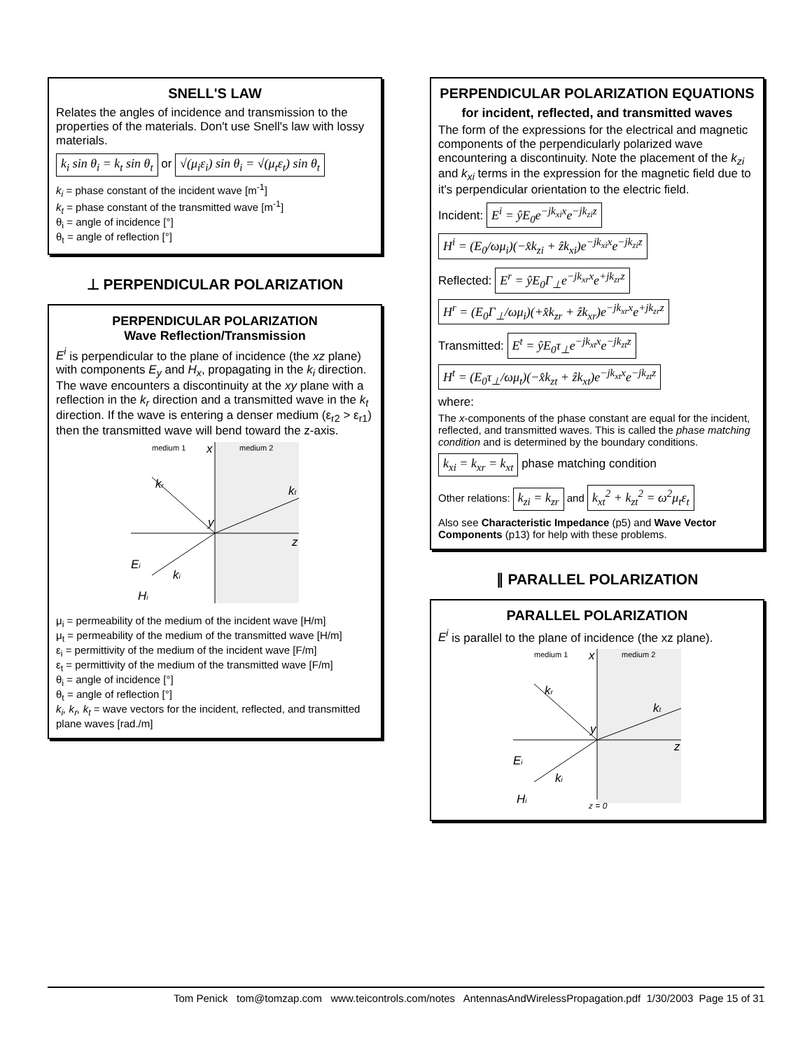SNELL'S LAW
Relates the angles of incidence and transmission to the properties of the materials. Don't use Snell's law with lossy materials.
k<sub>i</sub> sin θ<sub>i</sub> = k<sub>t</sub> sin θ<sub>t</sub> or √(μ<sub>i</sub>ε<sub>i</sub>) sin θ<sub>i</sub> = √(μ<sub>t</sub>ε<sub>t</sub>) sin θ<sub>t</sub>
k<sub>i</sub> = phase constant of the incident wave [m<sup>-1</sup>]
k<sub>t</sub> = phase constant of the transmitted wave [m<sup>-1</sup>]
θ<sub>i</sub> = angle of incidence [°]
θ<sub>t</sub> = angle of reflection [°]
⊥ PERPENDICULAR POLARIZATION
PERPENDICULAR POLARIZATION
Wave Reflection/Transmission
E<sup>i</sup> is perpendicular to the plane of incidence (the xz plane) with components E<sub>y</sub> and H<sub>x</sub>, propagating in the k<sub>i</sub> direction. The wave encounters a discontinuity at the xy plane with a reflection in the k<sub>r</sub> direction and a transmitted wave in the k<sub>t</sub> direction. If the wave is entering a denser medium (ε<sub>r2</sub> > ε<sub>r1</sub>) then the transmitted wave will bend toward the z-axis.
medium 1
medium 2
x
z
y
kr
kt
ki
Ei
Hi
μ<sub>i</sub> = permeability of the medium of the incident wave [H/m]
μ<sub>t</sub> = permeability of the medium of the transmitted wave [H/m]
ε<sub>i</sub> = permittivity of the medium of the incident wave [F/m]
ε<sub>t</sub> = permittivity of the medium of the transmitted wave [F/m]
θ<sub>i</sub> = angle of incidence [°]
θ<sub>t</sub> = angle of reflection [°]
k<sub>i</sub>, k<sub>r</sub>, k<sub>t</sub> = wave vectors for the incident, reflected, and transmitted plane waves [rad./m]
PERPENDICULAR POLARIZATION EQUATIONS
for incident, reflected, and transmitted waves
The form of the expressions for the electrical and magnetic components of the perpendicularly polarized wave encountering a discontinuity. Note the placement of the k<sub>zi</sub> and k<sub>xi</sub> terms in the expression for the magnetic field due to it's perpendicular orientation to the electric field.
Incident: E<sup>i</sup> = ŷE<sub>0</sub>e<sup>−jk<sub>xi</sub>x</sup>e<sup>−jk<sub>zi</sub>z</sup>
H<sup>i</sup> = (E<sub>0</sub>/ωμ<sub>i</sub>)(−x̂k<sub>zi</sub> + ẑk<sub>xi</sub>)e<sup>−jk<sub>xi</sub>x</sup>e<sup>−jk<sub>zi</sub>z</sup>
Reflected: E<sup>r</sup> = ŷE<sub>0</sub>Γ<sub>⊥</sub>e<sup>−jk<sub>xr</sub>x</sup>e<sup>+jk<sub>zr</sub>z</sup>
H<sup>r</sup> = (E<sub>0</sub>Γ<sub>⊥</sub>/ωμ<sub>i</sub>)(+x̂k<sub>zr</sub> + ẑk<sub>xr</sub>)e<sup>−jk<sub>xr</sub>x</sup>e<sup>+jk<sub>zr</sub>z</sup>
Transmitted: E<sup>t</sup> = ŷE<sub>0</sub>τ<sub>⊥</sub>e<sup>−jk<sub>xt</sub>x</sup>e<sup>−jk<sub>zt</sub>z</sup>
H<sup>t</sup> = (E<sub>0</sub>τ<sub>⊥</sub>/ωμ<sub>t</sub>)(−x̂k<sub>zt</sub> + ẑk<sub>xt</sub>)e<sup>−jk<sub>xt</sub>x</sup>e<sup>−jk<sub>zt</sub>z</sup>
where:
The x-components of the phase constant are equal for the incident, reflected, and transmitted waves. This is called the phase matching condition and is determined by the boundary conditions.
k<sub>xi</sub> = k<sub>xr</sub> = k<sub>xt</sub> phase matching condition
Other relations: k<sub>zi</sub> = k<sub>zr</sub> and k<sub>xt</sub><sup>2</sup> + k<sub>zt</sub><sup>2</sup> = ω<sup>2</sup>μ<sub>t</sub>ε<sub>t</sub>
Also see Characteristic Impedance (p5) and Wave Vector Components (p13) for help with these problems.
∥ PARALLEL POLARIZATION
PARALLEL POLARIZATION
E<sup>i</sup> is parallel to the plane of incidence (the xz plane).
medium 1
medium 2
x
z
y
kr
kt
ki
Ei
Hi
z = 0
Tom Penick tom@tomzap.com www.teicontrols.com/notes AntennasAndWirelessPropagation.pdf 1/30/2003 Page 15 of 31